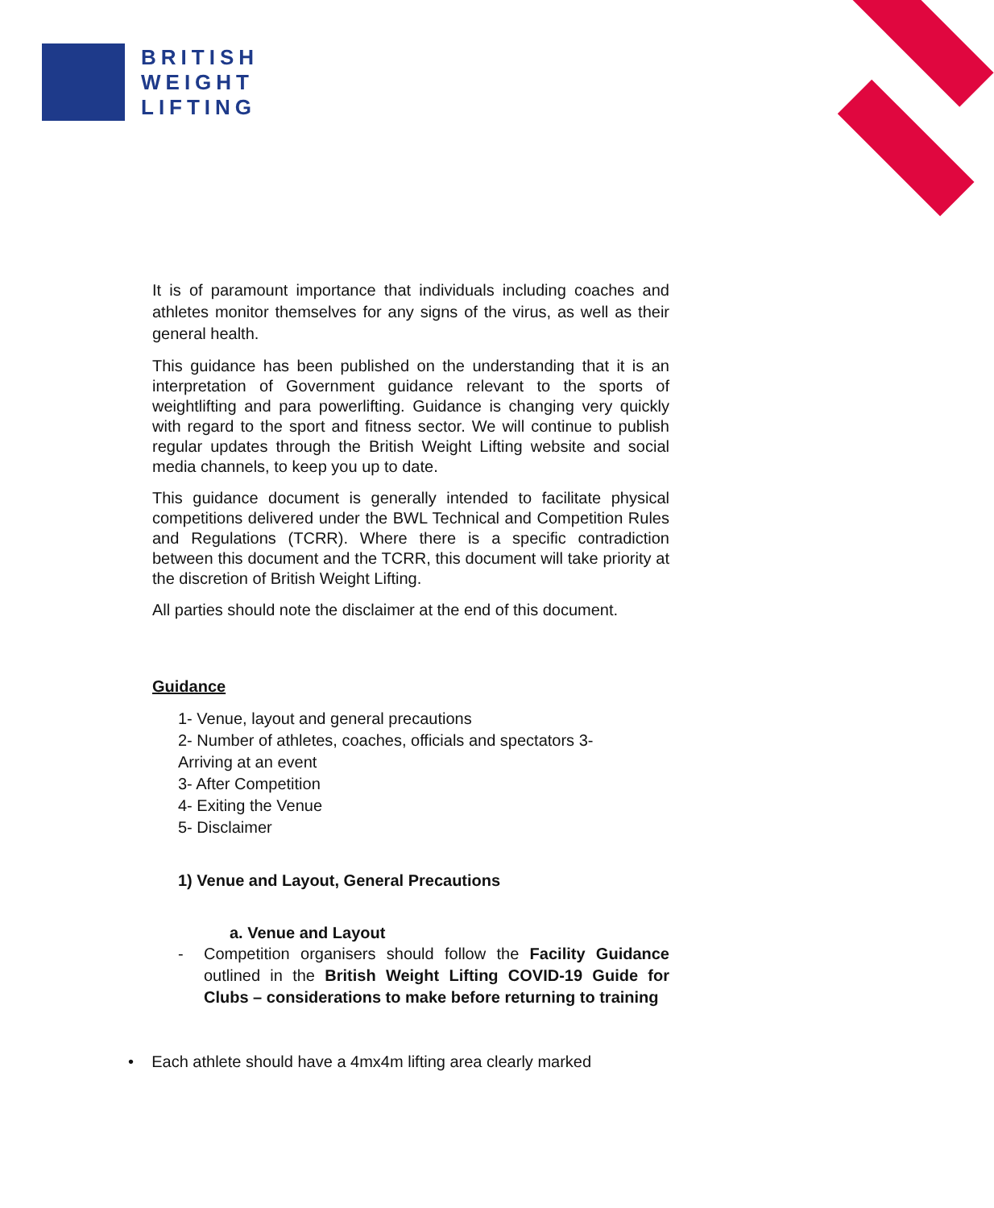BRITISH
WEIGHT
LIFTING
It is of paramount importance that individuals including coaches and athletes monitor themselves for any signs of the virus, as well as their general health.
This guidance has been published on the understanding that it is an interpretation of Government guidance relevant to the sports of weightlifting and para powerlifting. Guidance is changing very quickly with regard to the sport and fitness sector. We will continue to publish regular updates through the British Weight Lifting website and social media channels, to keep you up to date.
This guidance document is generally intended to facilitate physical competitions delivered under the BWL Technical and Competition Rules and Regulations (TCRR). Where there is a specific contradiction between this document and the TCRR, this document will take priority at the discretion of British Weight Lifting.
All parties should note the disclaimer at the end of this document.
Guidance
1- Venue, layout and general precautions
2- Number of athletes, coaches, officials and spectators 3-
Arriving at an event
3- After Competition
4- Exiting the Venue
5- Disclaimer
1) Venue and Layout, General Precautions
a. Venue and Layout
- Competition organisers should follow the Facility Guidance outlined in the British Weight Lifting COVID-19 Guide for Clubs – considerations to make before returning to training
• Each athlete should have a 4mx4m lifting area clearly marked